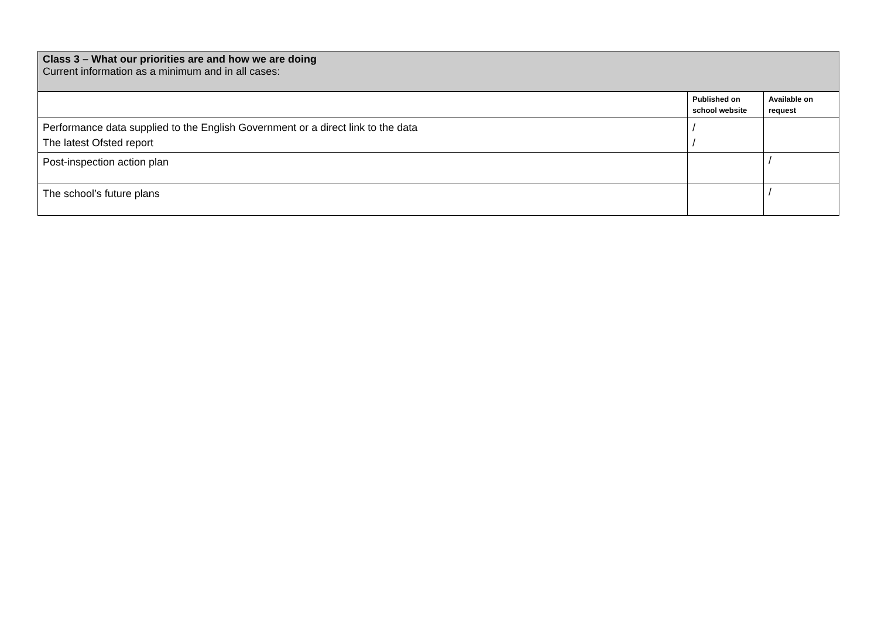| Class 3 – What our priorities are and how we are doing Current information as a minimum and in all cases: | | |
| | Published on school website | Available on request |
| Performance data supplied to the English Government or a direct link to the data The latest Ofsted report | / / | |
| Post-inspection action plan | | / |
| The school’s future plans | | / |